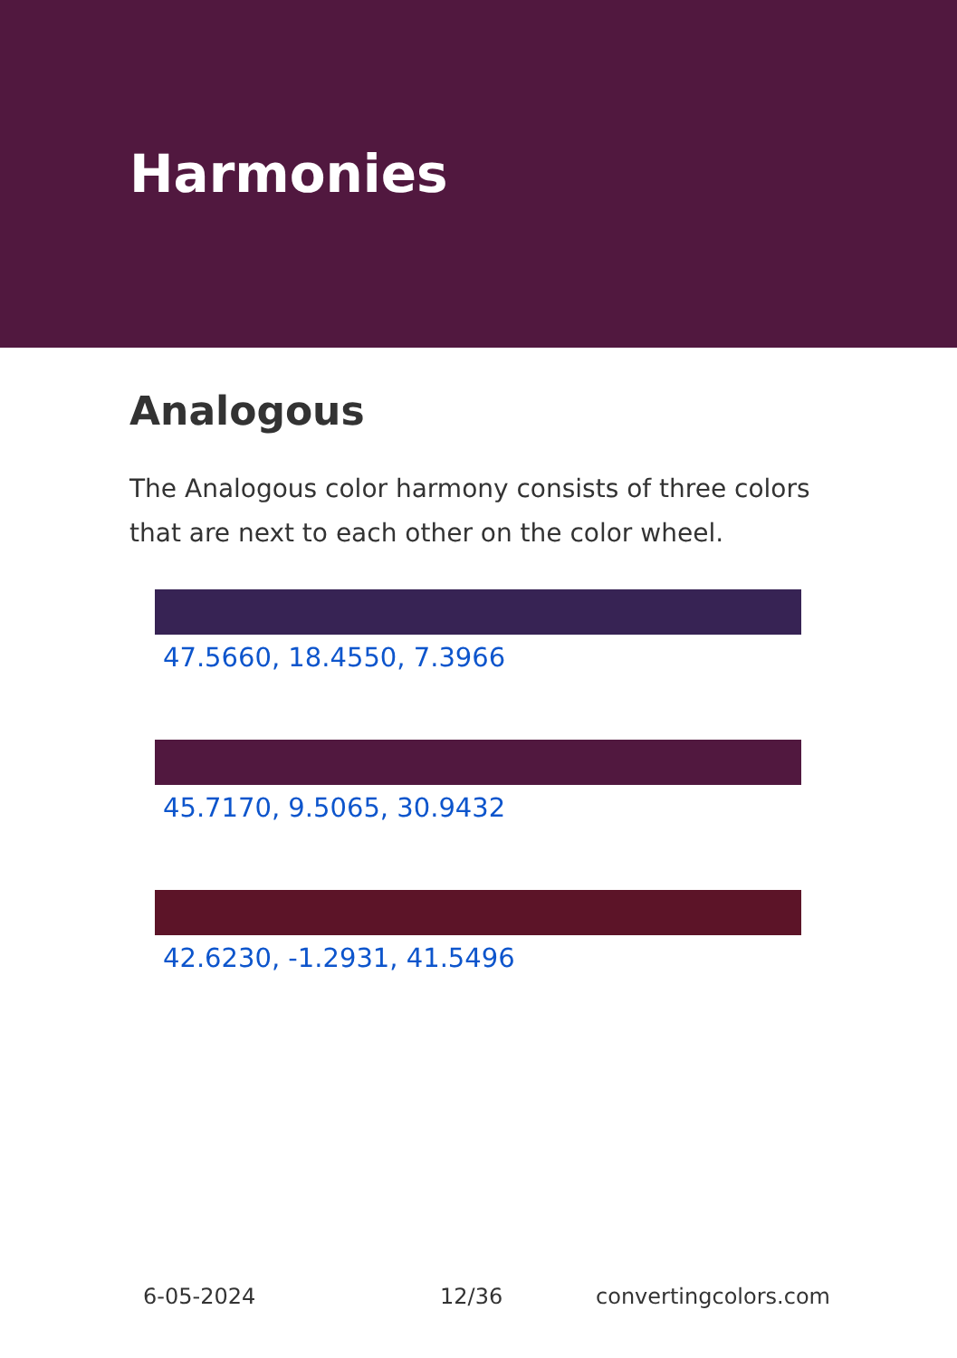Harmonies
Analogous
The Analogous color harmony consists of three colors that are next to each other on the color wheel.
47.5660, 18.4550, 7.3966
45.7170, 9.5065, 30.9432
42.6230, -1.2931, 41.5496
6-05-2024 12/36 convertingcolors.com